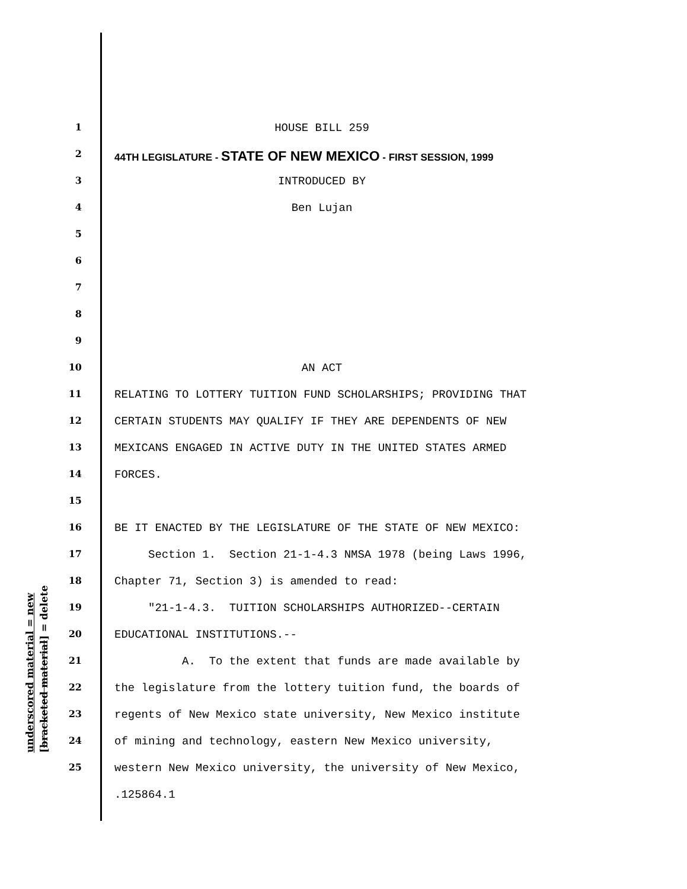underscored material = new [bracketed material] = delete
1 HOUSE BILL 259
2 44TH LEGISLATURE - STATE OF NEW MEXICO - FIRST SESSION, 1999
3 INTRODUCED BY
4 Ben Lujan
5
6
7
8
9
10 AN ACT
11 RELATING TO LOTTERY TUITION FUND SCHOLARSHIPS; PROVIDING THAT
12 CERTAIN STUDENTS MAY QUALIFY IF THEY ARE DEPENDENTS OF NEW
13 MEXICANS ENGAGED IN ACTIVE DUTY IN THE UNITED STATES ARMED
14 FORCES.
15
16 BE IT ENACTED BY THE LEGISLATURE OF THE STATE OF NEW MEXICO:
17 Section 1. Section 21-1-4.3 NMSA 1978 (being Laws 1996,
18 Chapter 71, Section 3) is amended to read:
19 "21-1-4.3. TUITION SCHOLARSHIPS AUTHORIZED--CERTAIN
20 EDUCATIONAL INSTITUTIONS.--
21 A. To the extent that funds are made available by
22 the legislature from the lottery tuition fund, the boards of
23 regents of New Mexico state university, New Mexico institute
24 of mining and technology, eastern New Mexico university,
25 western New Mexico university, the university of New Mexico,
.125864.1